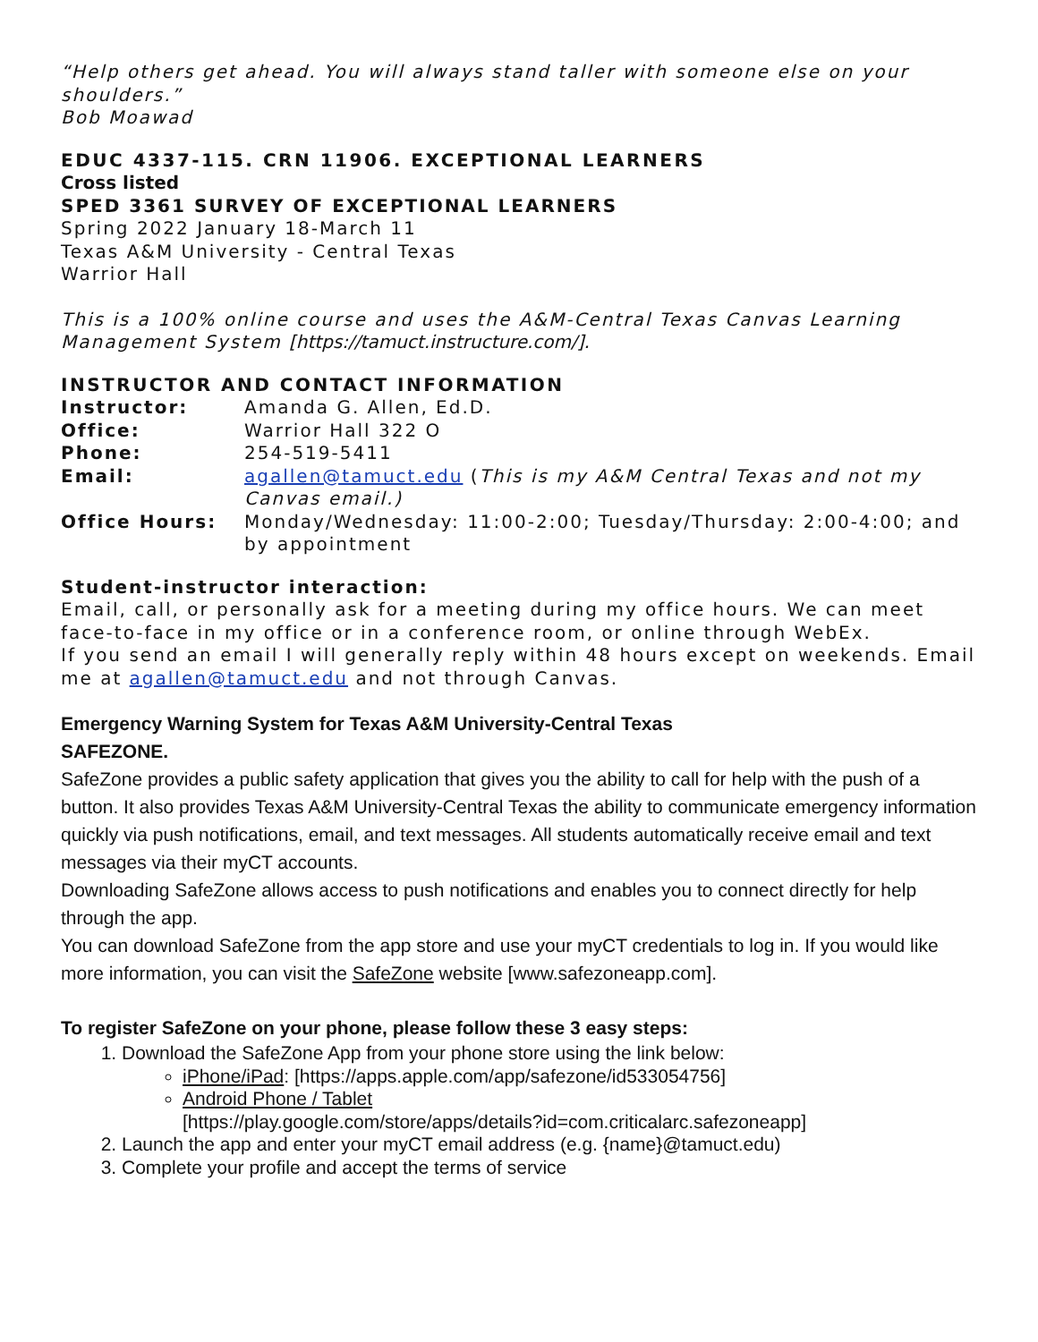“Help others get ahead. You will always stand taller with someone else on your shoulders.”
Bob Moawad
EDUC 4337-115. CRN 11906. EXCEPTIONAL LEARNERS
Cross listed
SPED 3361 SURVEY OF EXCEPTIONAL LEARNERS
Spring 2022 January 18-March 11
Texas A&M University - Central Texas
Warrior Hall
This is a 100% online course and uses the A&M-Central Texas Canvas Learning Management System [https://tamuct.instructure.com/].
INSTRUCTOR AND CONTACT INFORMATION
Instructor: Amanda G. Allen, Ed.D.
Office: Warrior Hall 322 O
Phone: 254-519-5411
Email: agallen@tamuct.edu (This is my A&M Central Texas and not my Canvas email.)
Office Hours: Monday/Wednesday: 11:00-2:00; Tuesday/Thursday: 2:00-4:00; and by appointment
Student-instructor interaction:
Email, call, or personally ask for a meeting during my office hours. We can meet face-to-face in my office or in a conference room, or online through WebEx.
If you send an email I will generally reply within 48 hours except on weekends. Email me at agallen@tamuct.edu and not through Canvas.
Emergency Warning System for Texas A&M University-Central Texas
SAFEZONE.
SafeZone provides a public safety application that gives you the ability to call for help with the push of a button. It also provides Texas A&M University-Central Texas the ability to communicate emergency information quickly via push notifications, email, and text messages. All students automatically receive email and text messages via their myCT accounts.
Downloading SafeZone allows access to push notifications and enables you to connect directly for help through the app.
You can download SafeZone from the app store and use your myCT credentials to log in. If you would like more information, you can visit the SafeZone website [www.safezoneapp.com].
To register SafeZone on your phone, please follow these 3 easy steps:
1. Download the SafeZone App from your phone store using the link below:
iPhone/iPad: [https://apps.apple.com/app/safezone/id533054756]
Android Phone / Tablet
[https://play.google.com/store/apps/details?id=com.criticalarc.safezoneapp]
2. Launch the app and enter your myCT email address (e.g. {name}@tamuct.edu)
3. Complete your profile and accept the terms of service